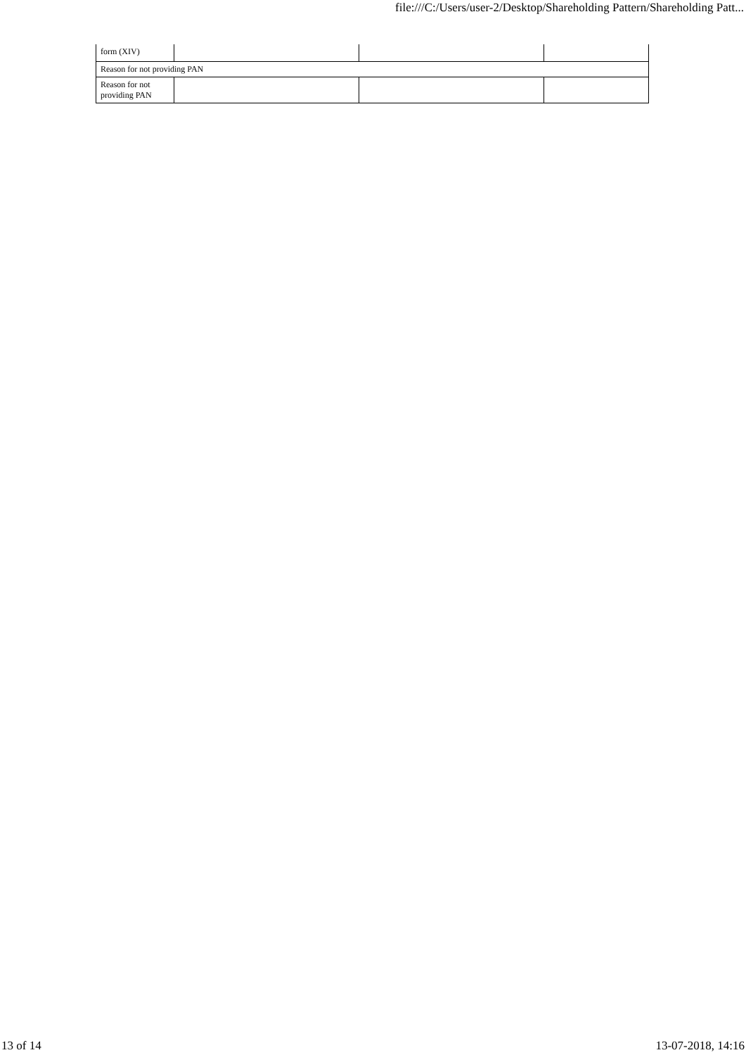file:///C:/Users/user-2/Desktop/Shareholding Pattern/Shareholding Patt...
| form (XIV) | | | |
| Reason for not providing PAN | | | |
| Reason for not providing PAN | | | |
13 of 14 13-07-2018, 14:16